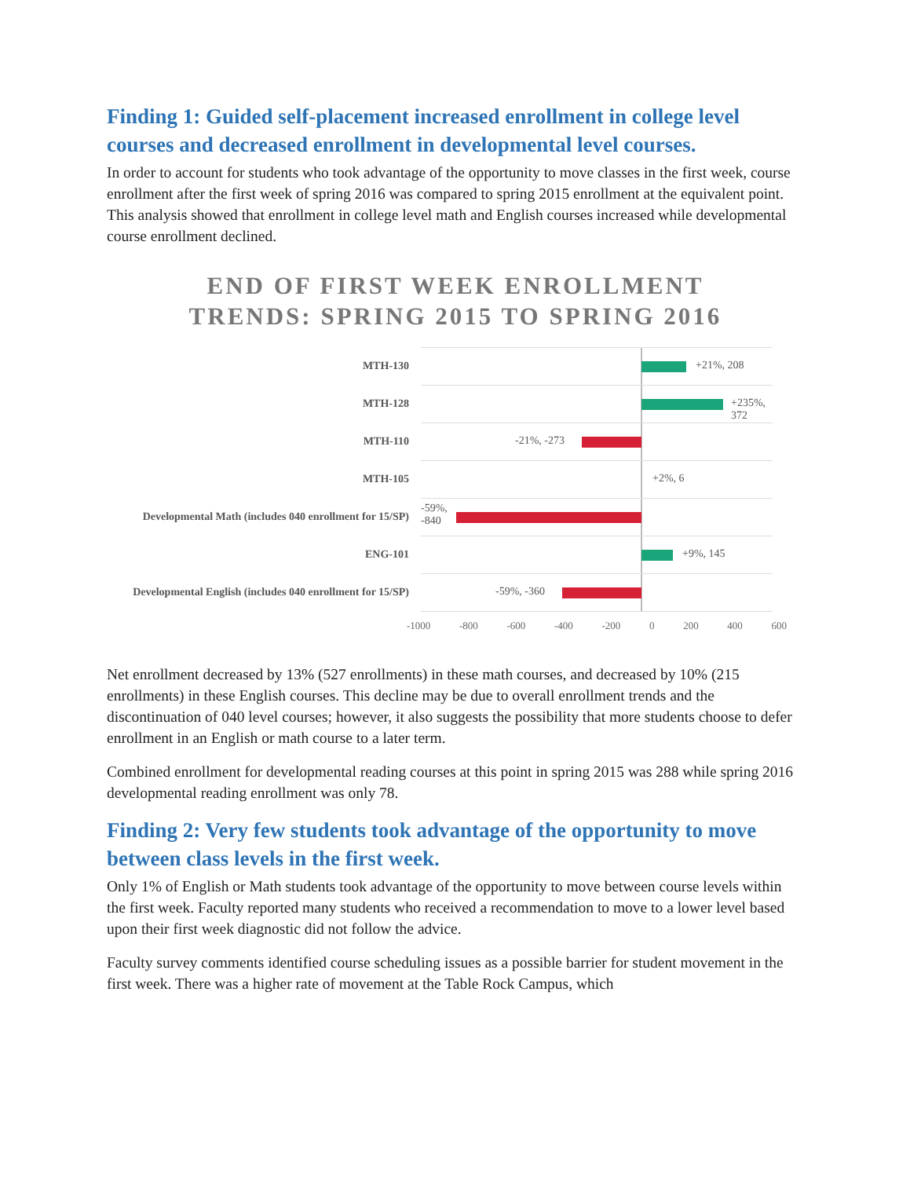Finding 1: Guided self-placement increased enrollment in college level courses and decreased enrollment in developmental level courses.
In order to account for students who took advantage of the opportunity to move classes in the first week, course enrollment after the first week of spring 2016 was compared to spring 2015 enrollment at the equivalent point. This analysis showed that enrollment in college level math and English courses increased while developmental course enrollment declined.
END OF FIRST WEEK ENROLLMENT TRENDS: SPRING 2015 TO SPRING 2016
MTH-130
MTH-128
MTH-110
MTH-105
Developmental Math (includes 040 enrollment for 15/SP)
ENG-101
Developmental English (includes 040 enrollment for 15/SP)
+21%, 208
+235%, 372
-21%, -273
+2%, 6
-59%,
-840
+9%, 145
-59%, -360
-1000 -800 -600 -400 -200 0 200 400 600
Net enrollment decreased by 13% (527 enrollments) in these math courses, and decreased by 10% (215 enrollments) in these English courses. This decline may be due to overall enrollment trends and the discontinuation of 040 level courses; however, it also suggests the possibility that more students choose to defer enrollment in an English or math course to a later term.
Combined enrollment for developmental reading courses at this point in spring 2015 was 288 while spring 2016 developmental reading enrollment was only 78.
Finding 2: Very few students took advantage of the opportunity to move between class levels in the first week.
Only 1% of English or Math students took advantage of the opportunity to move between course levels within the first week. Faculty reported many students who received a recommendation to move to a lower level based upon their first week diagnostic did not follow the advice.
Faculty survey comments identified course scheduling issues as a possible barrier for student movement in the first week. There was a higher rate of movement at the Table Rock Campus, which